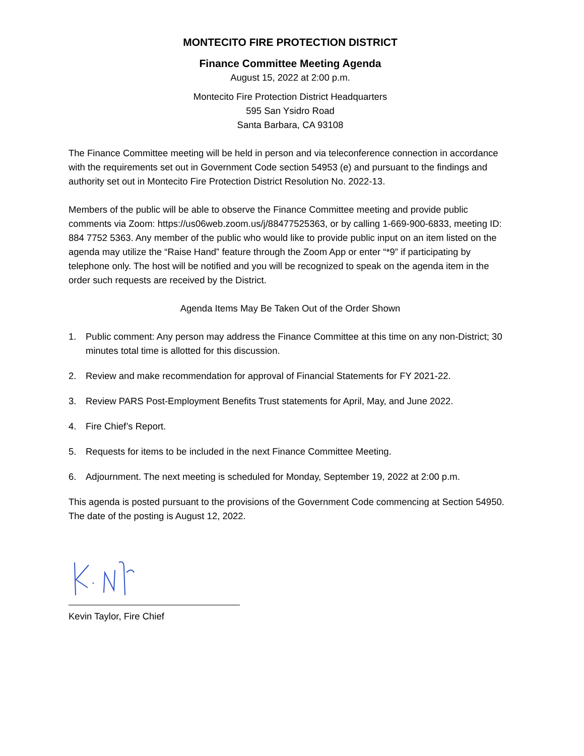MONTECITO FIRE PROTECTION DISTRICT
Finance Committee Meeting Agenda
August 15, 2022 at 2:00 p.m.
Montecito Fire Protection District Headquarters
595 San Ysidro Road
Santa Barbara, CA 93108
The Finance Committee meeting will be held in person and via teleconference connection in accordance with the requirements set out in Government Code section 54953 (e) and pursuant to the findings and authority set out in Montecito Fire Protection District Resolution No. 2022-13.
Members of the public will be able to observe the Finance Committee meeting and provide public comments via Zoom: https://us06web.zoom.us/j/88477525363, or by calling 1-669-900-6833, meeting ID: 884 7752 5363. Any member of the public who would like to provide public input on an item listed on the agenda may utilize the “Raise Hand” feature through the Zoom App or enter “*9” if participating by telephone only. The host will be notified and you will be recognized to speak on the agenda item in the order such requests are received by the District.
Agenda Items May Be Taken Out of the Order Shown
1. Public comment: Any person may address the Finance Committee at this time on any non-District; 30 minutes total time is allotted for this discussion.
2. Review and make recommendation for approval of Financial Statements for FY 2021-22.
3. Review PARS Post-Employment Benefits Trust statements for April, May, and June 2022.
4. Fire Chief’s Report.
5. Requests for items to be included in the next Finance Committee Meeting.
6. Adjournment. The next meeting is scheduled for Monday, September 19, 2022 at 2:00 p.m.
This agenda is posted pursuant to the provisions of the Government Code commencing at Section 54950. The date of the posting is August 12, 2022.
Kevin Taylor, Fire Chief